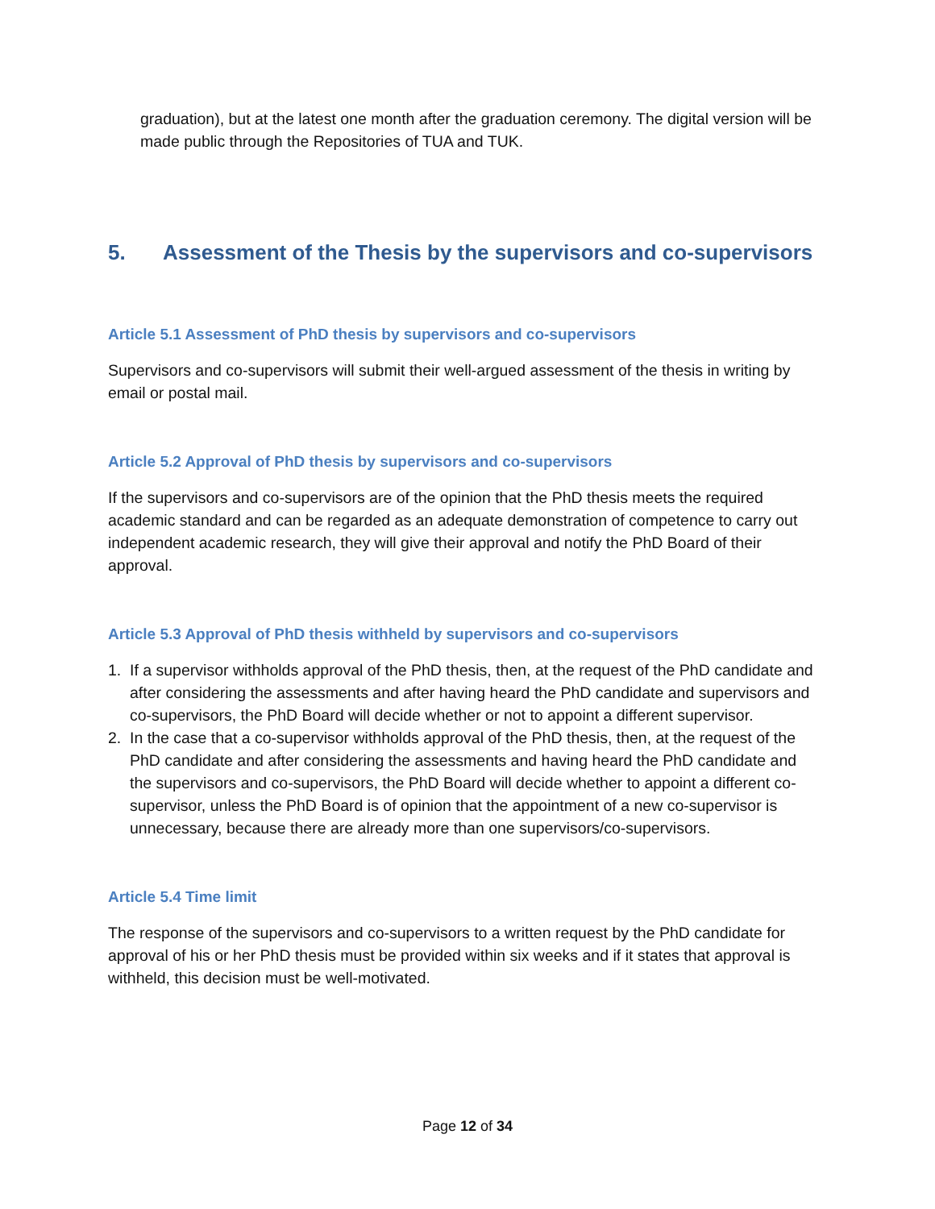graduation), but at the latest one month after the graduation ceremony. The digital version will be made public through the Repositories of TUA and TUK.
5. Assessment of the Thesis by the supervisors and co-supervisors
Article 5.1 Assessment of PhD thesis by supervisors and co-supervisors
Supervisors and co-supervisors will submit their well-argued assessment of the thesis in writing by email or postal mail.
Article 5.2 Approval of PhD thesis by supervisors and co-supervisors
If the supervisors and co-supervisors are of the opinion that the PhD thesis meets the required academic standard and can be regarded as an adequate demonstration of competence to carry out independent academic research, they will give their approval and notify the PhD Board of their approval.
Article 5.3 Approval of PhD thesis withheld by supervisors and co-supervisors
1. If a supervisor withholds approval of the PhD thesis, then, at the request of the PhD candidate and after considering the assessments and after having heard the PhD candidate and supervisors and co-supervisors, the PhD Board will decide whether or not to appoint a different supervisor.
2. In the case that a co-supervisor withholds approval of the PhD thesis, then, at the request of the PhD candidate and after considering the assessments and having heard the PhD candidate and the supervisors and co-supervisors, the PhD Board will decide whether to appoint a different co-supervisor, unless the PhD Board is of opinion that the appointment of a new co-supervisor is unnecessary, because there are already more than one supervisors/co-supervisors.
Article 5.4 Time limit
The response of the supervisors and co-supervisors to a written request by the PhD candidate for approval of his or her PhD thesis must be provided within six weeks and if it states that approval is withheld, this decision must be well-motivated.
Page 12 of 34